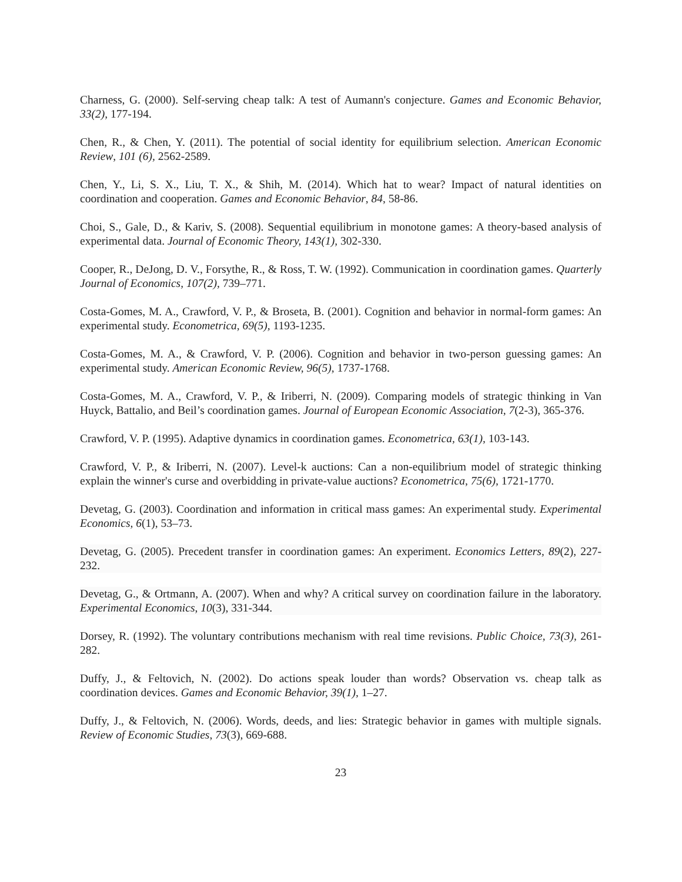Charness, G. (2000). Self-serving cheap talk: A test of Aumann's conjecture. Games and Economic Behavior, 33(2), 177-194.
Chen, R., & Chen, Y. (2011). The potential of social identity for equilibrium selection. American Economic Review, 101 (6), 2562-2589.
Chen, Y., Li, S. X., Liu, T. X., & Shih, M. (2014). Which hat to wear? Impact of natural identities on coordination and cooperation. Games and Economic Behavior, 84, 58-86.
Choi, S., Gale, D., & Kariv, S. (2008). Sequential equilibrium in monotone games: A theory-based analysis of experimental data. Journal of Economic Theory, 143(1), 302-330.
Cooper, R., DeJong, D. V., Forsythe, R., & Ross, T. W. (1992). Communication in coordination games. Quarterly Journal of Economics, 107(2), 739–771.
Costa-Gomes, M. A., Crawford, V. P., & Broseta, B. (2001). Cognition and behavior in normal-form games: An experimental study. Econometrica, 69(5), 1193-1235.
Costa-Gomes, M. A., & Crawford, V. P. (2006). Cognition and behavior in two-person guessing games: An experimental study. American Economic Review, 96(5), 1737-1768.
Costa-Gomes, M. A., Crawford, V. P., & Iriberri, N. (2009). Comparing models of strategic thinking in Van Huyck, Battalio, and Beil’s coordination games. Journal of European Economic Association, 7(2-3), 365-376.
Crawford, V. P. (1995). Adaptive dynamics in coordination games. Econometrica, 63(1), 103-143.
Crawford, V. P., & Iriberri, N. (2007). Level-k auctions: Can a non-equilibrium model of strategic thinking explain the winner's curse and overbidding in private-value auctions? Econometrica, 75(6), 1721-1770.
Devetag, G. (2003). Coordination and information in critical mass games: An experimental study. Experimental Economics, 6(1), 53–73.
Devetag, G. (2005). Precedent transfer in coordination games: An experiment. Economics Letters, 89(2), 227-232.
Devetag, G., & Ortmann, A. (2007). When and why? A critical survey on coordination failure in the laboratory. Experimental Economics, 10(3), 331-344.
Dorsey, R. (1992). The voluntary contributions mechanism with real time revisions. Public Choice, 73(3), 261-282.
Duffy, J., & Feltovich, N. (2002). Do actions speak louder than words? Observation vs. cheap talk as coordination devices. Games and Economic Behavior, 39(1), 1–27.
Duffy, J., & Feltovich, N. (2006). Words, deeds, and lies: Strategic behavior in games with multiple signals. Review of Economic Studies, 73(3), 669-688.
23